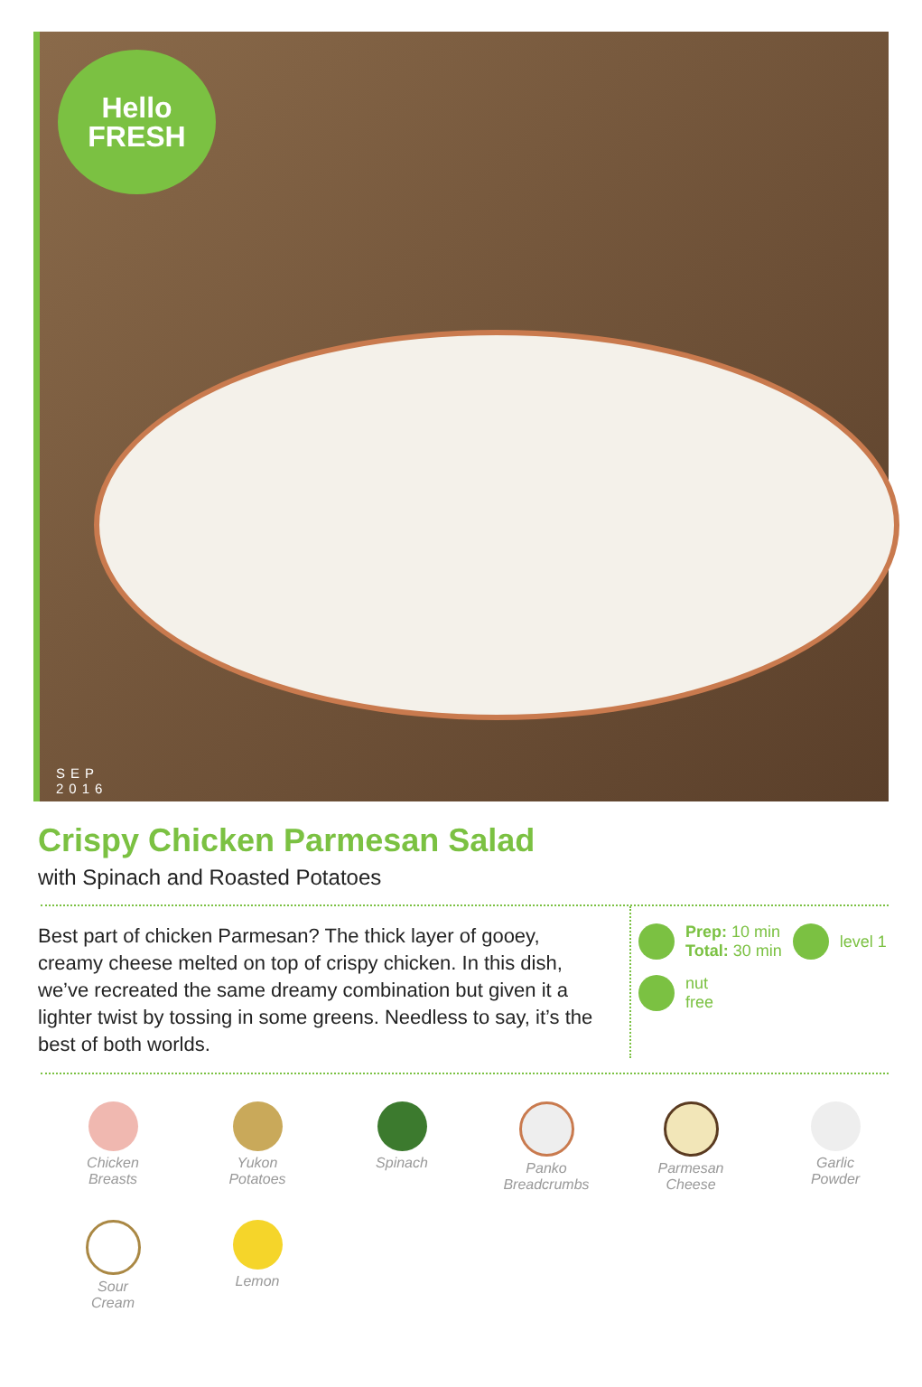Hello
FRESH
SEP
2016
Crispy Chicken Parmesan Salad
with Spinach and Roasted Potatoes
Best part of chicken Parmesan? The thick layer of gooey, creamy cheese melted on top of crispy chicken. In this dish, we’ve recreated the same dreamy combination but given it a lighter twist by tossing in some greens. Needless to say, it’s the best of both worlds.
Prep: 10 min
Total: 30 min
level 1
nut
free
Chicken
Breasts
Yukon
Potatoes
Spinach
Panko
Breadcrumbs
Parmesan
Cheese
Garlic
Powder
Sour
Cream
Lemon